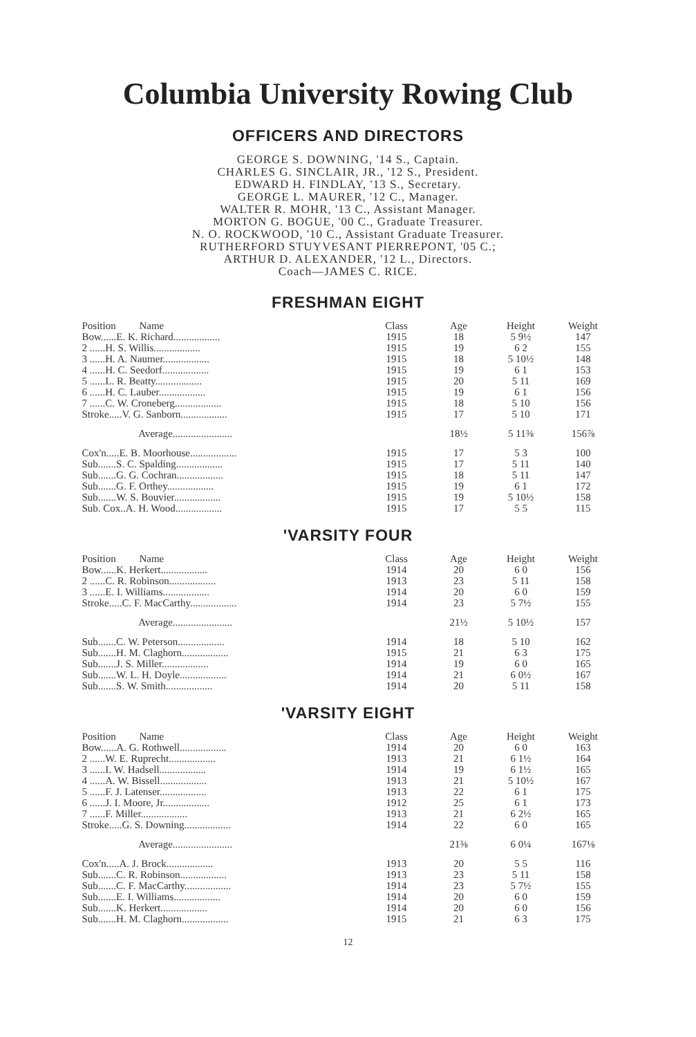Columbia University Rowing Club
OFFICERS AND DIRECTORS
GEORGE S. DOWNING, '14 S., Captain.
CHARLES G. SINCLAIR, JR., '12 S., President.
EDWARD H. FINDLAY, '13 S., Secretary.
GEORGE L. MAURER, '12 C., Manager.
WALTER R. MOHR, '13 C., Assistant Manager.
MORTON G. BOGUE, '00 C., Graduate Treasurer.
N. O. ROCKWOOD, '10 C., Assistant Graduate Treasurer.
RUTHERFORD STUYVESANT PIERREPONT, '05 C.;
ARTHUR D. ALEXANDER, '12 L., Directors.
Coach—JAMES C. RICE.
FRESHMAN EIGHT
| Position Name | Class | Age | Height | Weight |
| --- | --- | --- | --- | --- |
| Bow......E. K. Richard.................. | 1915 | 18 | 5 9½ | 147 |
| 2 ......H. S. Willis.................. | 1915 | 19 | 6 2 | 155 |
| 3 ......H. A. Naumer.................. | 1915 | 18 | 5 10½ | 148 |
| 4 ......H. C. Seedorf.................. | 1915 | 19 | 6 1 | 153 |
| 5 ......L. R. Beatty.................. | 1915 | 20 | 5 11 | 169 |
| 6 ......H. C. Lauber.................. | 1915 | 19 | 6 1 | 156 |
| 7 ......C. W. Croneberg.................. | 1915 | 18 | 5 10 | 156 |
| Stroke.....V. G. Sanborn.................. | 1915 | 17 | 5 10 | 171 |
| Average....................... | | 18½ | 5 11⅜ | 156⅞ |
| Cox'n.....E. B. Moorhouse.................. | 1915 | 17 | 5 3 | 100 |
| Sub.......S. C. Spalding.................. | 1915 | 17 | 5 11 | 140 |
| Sub.......G. G. Cochran.................. | 1915 | 18 | 5 11 | 147 |
| Sub.......G. F. Orthey.................. | 1915 | 19 | 6 1 | 172 |
| Sub.......W. S. Bouvier.................. | 1915 | 19 | 5 10½ | 158 |
| Sub. Cox..A. H. Wood.................. | 1915 | 17 | 5 5 | 115 |
'VARSITY FOUR
| Position Name | Class | Age | Height | Weight |
| --- | --- | --- | --- | --- |
| Bow......K. Herkert.................. | 1914 | 20 | 6 0 | 156 |
| 2 ......C. R. Robinson.................. | 1913 | 23 | 5 11 | 158 |
| 3 ......E. I. Williams.................. | 1914 | 20 | 6 0 | 159 |
| Stroke.....C. F. MacCarthy.................. | 1914 | 23 | 5 7½ | 155 |
| Average....................... | | 21½ | 5 10½ | 157 |
| Sub.......C. W. Peterson.................. | 1914 | 18 | 5 10 | 162 |
| Sub.......H. M. Claghorn.................. | 1915 | 21 | 6 3 | 175 |
| Sub.......J. S. Miller.................. | 1914 | 19 | 6 0 | 165 |
| Sub.......W. L. H. Doyle.................. | 1914 | 21 | 6 0½ | 167 |
| Sub.......S. W. Smith.................. | 1914 | 20 | 5 11 | 158 |
'VARSITY EIGHT
| Position Name | Class | Age | Height | Weight |
| --- | --- | --- | --- | --- |
| Bow......A. G. Rothwell.................. | 1914 | 20 | 6 0 | 163 |
| 2 ......W. E. Ruprecht.................. | 1913 | 21 | 6 1½ | 164 |
| 3 ......I. W. Hadsell.................. | 1914 | 19 | 6 1½ | 165 |
| 4 ......A. W. Bissell.................. | 1913 | 21 | 5 10½ | 167 |
| 5 ......F. J. Latenser.................. | 1913 | 22 | 6 1 | 175 |
| 6 ......J. I. Moore, Jr.................. | 1912 | 25 | 6 1 | 173 |
| 7 ......F. Miller.................. | 1913 | 21 | 6 2½ | 165 |
| Stroke.....G. S. Downing.................. | 1914 | 22 | 6 0 | 165 |
| Average....................... | | 21⅜ | 6 0¼ | 167⅛ |
| Cox'n.....A. J. Brock.................. | 1913 | 20 | 5 5 | 116 |
| Sub.......C. R. Robinson.................. | 1913 | 23 | 5 11 | 158 |
| Sub.......C. F. MacCarthy.................. | 1914 | 23 | 5 7½ | 155 |
| Sub.......E. I. Williams.................. | 1914 | 20 | 6 0 | 159 |
| Sub.......K. Herkert.................. | 1914 | 20 | 6 0 | 156 |
| Sub.......H. M. Claghorn.................. | 1915 | 21 | 6 3 | 175 |
12